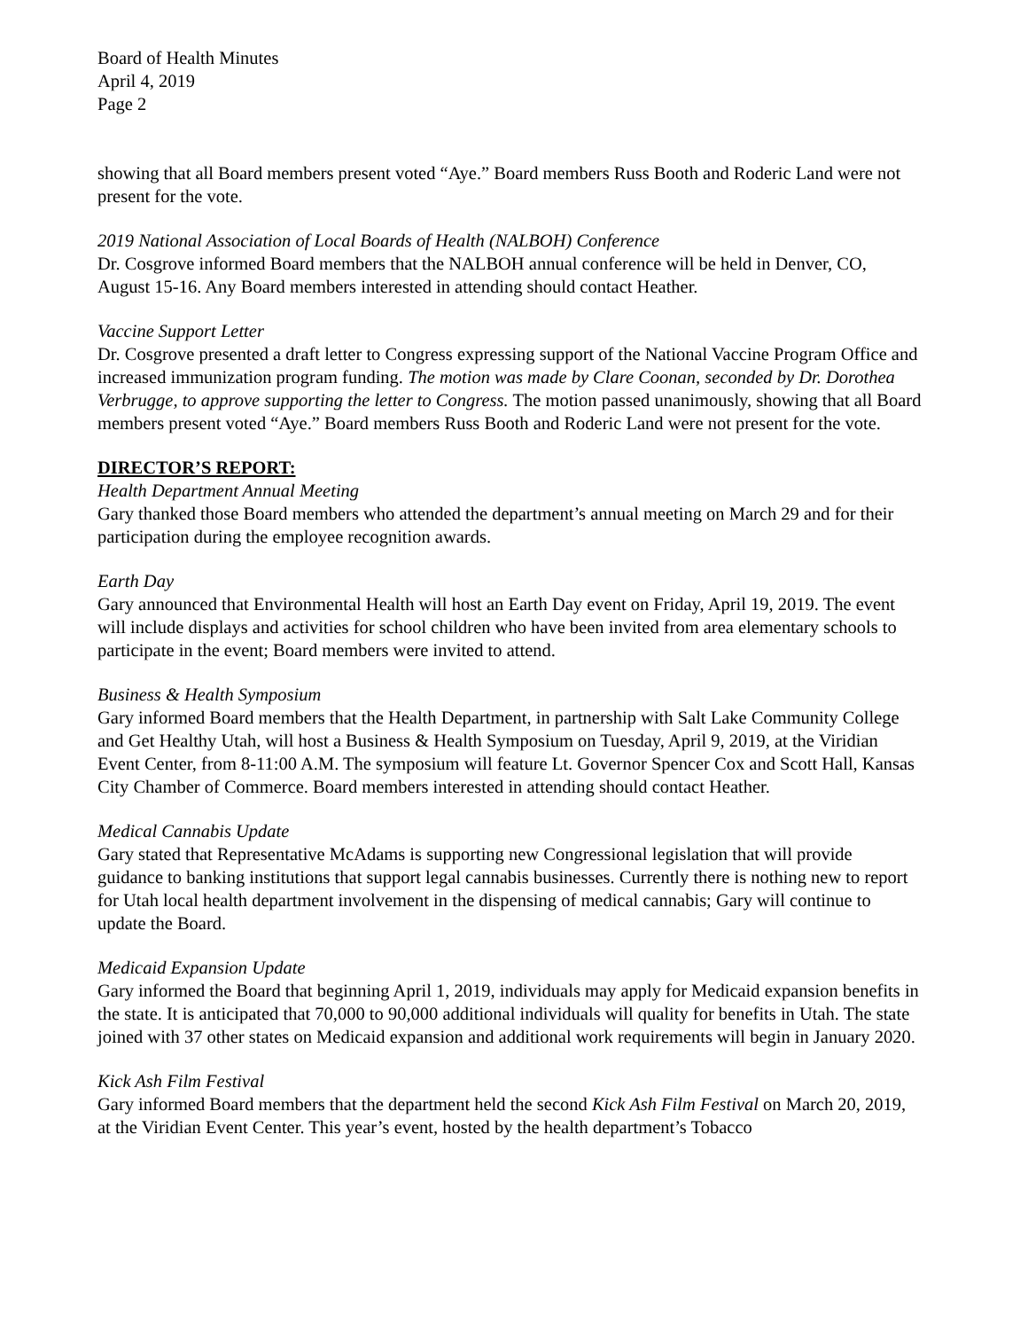Board of Health Minutes
April 4, 2019
Page 2
showing that all Board members present voted “Aye.” Board members Russ Booth and Roderic Land were not present for the vote.
2019 National Association of Local Boards of Health (NALBOH) Conference
Dr. Cosgrove informed Board members that the NALBOH annual conference will be held in Denver, CO, August 15-16. Any Board members interested in attending should contact Heather.
Vaccine Support Letter
Dr. Cosgrove presented a draft letter to Congress expressing support of the National Vaccine Program Office and increased immunization program funding. The motion was made by Clare Coonan, seconded by Dr. Dorothea Verbrugge, to approve supporting the letter to Congress. The motion passed unanimously, showing that all Board members present voted “Aye.” Board members Russ Booth and Roderic Land were not present for the vote.
DIRECTOR’S REPORT:
Health Department Annual Meeting
Gary thanked those Board members who attended the department’s annual meeting on March 29 and for their participation during the employee recognition awards.
Earth Day
Gary announced that Environmental Health will host an Earth Day event on Friday, April 19, 2019. The event will include displays and activities for school children who have been invited from area elementary schools to participate in the event; Board members were invited to attend.
Business & Health Symposium
Gary informed Board members that the Health Department, in partnership with Salt Lake Community College and Get Healthy Utah, will host a Business & Health Symposium on Tuesday, April 9, 2019, at the Viridian Event Center, from 8-11:00 A.M. The symposium will feature Lt. Governor Spencer Cox and Scott Hall, Kansas City Chamber of Commerce. Board members interested in attending should contact Heather.
Medical Cannabis Update
Gary stated that Representative McAdams is supporting new Congressional legislation that will provide guidance to banking institutions that support legal cannabis businesses. Currently there is nothing new to report for Utah local health department involvement in the dispensing of medical cannabis; Gary will continue to update the Board.
Medicaid Expansion Update
Gary informed the Board that beginning April 1, 2019, individuals may apply for Medicaid expansion benefits in the state. It is anticipated that 70,000 to 90,000 additional individuals will quality for benefits in Utah. The state joined with 37 other states on Medicaid expansion and additional work requirements will begin in January 2020.
Kick Ash Film Festival
Gary informed Board members that the department held the second Kick Ash Film Festival on March 20, 2019, at the Viridian Event Center. This year’s event, hosted by the health department’s Tobacco